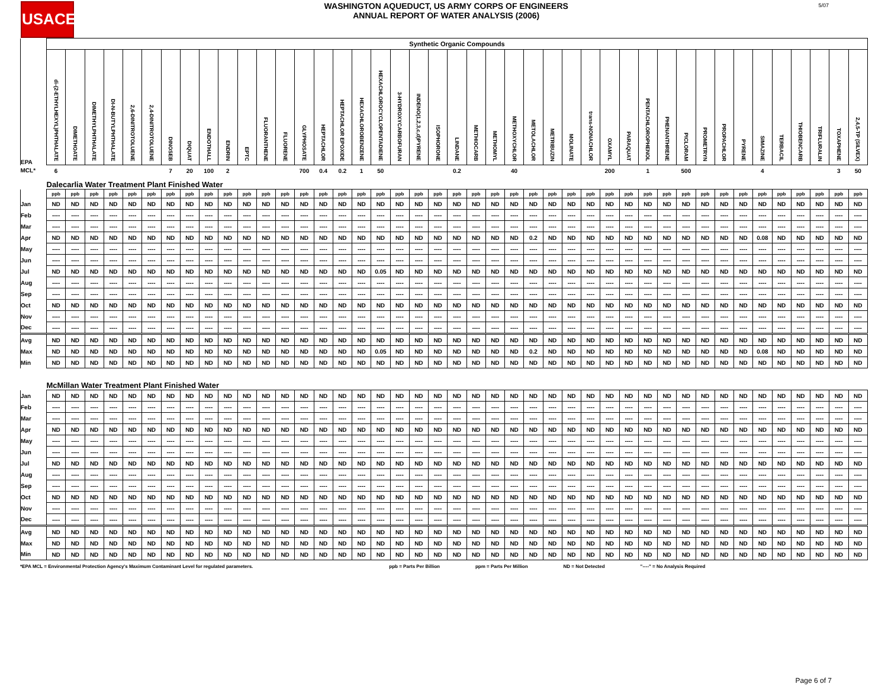USACE
WASHINGTON AQUEDUCT, US ARMY CORPS OF ENGINEERS
ANNUAL REPORT OF WATER ANALYSIS (2006)
5/07
| | Synthetic Organic Compounds | | | | | | | | | | | | | | | | | | | | | | | | | | | | | | | | | | | | | | | | | | |
| EPA | di-(2-ETHYLHEXYL)PHTHALATE | DIMETHOATE | DIMETHYLPHTHALATE | DI-N-BUTYLPHTHALATE | 2,6-DINITROTOLUENE | 2,4-DINITROTOLUENE | DINOSEB | DIQUAT | ENDOTHALL | ENDRIN | EPTC | FLUORANTHENE | FLUORENE | GLYPHOSATE | HEPTACHLOR | HEPTACHLOR EPOXIDE | HEXACHLOROBENZENE | HEXACHLOROCYCLOPENTADIENE | 3-HYDROXYCARBOFURAN | INDENO(1,2,3,c,d)PYRENE | ISOPHORONE | LINDANE | METHIOCARB | METHOMYL | METHOXYCHLOR | METOLACHLOR | METRIBUZIN | MOLINATE | trans-NONACHLOR | OXAMYL | PARAQUAT | PENTACHLOROPHENOL | PHENANTHRENE | PICLORAM | PROMETRYN | PROPACHLOR | PYRENE | SIMAZINE | TERBACIL | THIOBENCARB | TRIFLURALIN | TOXAPHENE | 2,4,5-TP (SILVEX) |
| MCL* | 6 | | | | | | 7 | 20 | 100 | 2 | | | | 700 | 0.4 | 0.2 | 1 | 50 | | | | 0.2 | | | 40 | | | | | 200 | | 1 | | 500 | | | | 4 | | | | 3 | 50 |
| | Dalecarlia Water Treatment Plant Finished Water | | | | | | | | | | | | | | | | | | | | | | | | | | | | | | | | | | | | | | | | | | |
| | ppb | ppb | ppb | ppb | ppb | ppb | ppb | ppb | ppb | ppb | ppb | ppb | ppb | ppb | ppb | ppb | ppb | ppb | ppb | ppb | ppb | ppb | ppb | ppb | ppb | ppb | ppb | ppb | ppb | ppb | ppb | ppb | ppb | ppb | ppb | ppb | ppb | ppb | ppb | ppb | ppb | ppb | ppb |
| Jan | ND | ND | ND | ND | ND | ND | ND | ND | ND | ND | ND | ND | ND | ND | ND | ND | ND | ND | ND | ND | ND | ND | ND | ND | ND | ND | ND | ND | ND | ND | ND | ND | ND | ND | ND | ND | ND | ND | ND | ND | ND | ND | ND |
| Feb | ---- | ---- | ---- | ---- | ---- | ---- | ---- | ---- | ---- | ---- | ---- | ---- | ---- | ---- | ---- | ---- | ---- | ---- | ---- | ---- | ---- | ---- | ---- | ---- | ---- | ---- | ---- | ---- | ---- | ---- | ---- | ---- | ---- | ---- | ---- | ---- | ---- | ---- | ---- | ---- | ---- | ---- | ---- |
| Mar | ---- | ---- | ---- | ---- | ---- | ---- | ---- | ---- | ---- | ---- | ---- | ---- | ---- | ---- | ---- | ---- | ---- | ---- | ---- | ---- | ---- | ---- | ---- | ---- | ---- | ---- | ---- | ---- | ---- | ---- | ---- | ---- | ---- | ---- | ---- | ---- | ---- | ---- | ---- | ---- | ---- | ---- | ---- |
| Apr | ND | ND | ND | ND | ND | ND | ND | ND | ND | ND | ND | ND | ND | ND | ND | ND | ND | ND | ND | ND | ND | ND | ND | ND | ND | 0.2 | ND | ND | ND | ND | ND | ND | ND | ND | ND | ND | ND | 0.08 | ND | ND | ND | ND | ND |
| May | ---- | ---- | ---- | ---- | ---- | ---- | ---- | ---- | ---- | ---- | ---- | ---- | ---- | ---- | ---- | ---- | ---- | ---- | ---- | ---- | ---- | ---- | ---- | ---- | ---- | ---- | ---- | ---- | ---- | ---- | ---- | ---- | ---- | ---- | ---- | ---- | ---- | ---- | ---- | ---- | ---- | ---- | ---- |
| Jun | ---- | ---- | ---- | ---- | ---- | ---- | ---- | ---- | ---- | ---- | ---- | ---- | ---- | ---- | ---- | ---- | ---- | ---- | ---- | ---- | ---- | ---- | ---- | ---- | ---- | ---- | ---- | ---- | ---- | ---- | ---- | ---- | ---- | ---- | ---- | ---- | ---- | ---- | ---- | ---- | ---- | ---- | ---- |
| Jul | ND | ND | ND | ND | ND | ND | ND | ND | ND | ND | ND | ND | ND | ND | ND | ND | ND | 0.05 | ND | ND | ND | ND | ND | ND | ND | ND | ND | ND | ND | ND | ND | ND | ND | ND | ND | ND | ND | ND | ND | ND | ND | ND | ND |
| Aug | ---- | ---- | ---- | ---- | ---- | ---- | ---- | ---- | ---- | ---- | ---- | ---- | ---- | ---- | ---- | ---- | ---- | ---- | ---- | ---- | ---- | ---- | ---- | ---- | ---- | ---- | ---- | ---- | ---- | ---- | ---- | ---- | ---- | ---- | ---- | ---- | ---- | ---- | ---- | ---- | ---- | ---- | ---- |
| Sep | ---- | ---- | ---- | ---- | ---- | ---- | ---- | ---- | ---- | ---- | ---- | ---- | ---- | ---- | ---- | ---- | ---- | ---- | ---- | ---- | ---- | ---- | ---- | ---- | ---- | ---- | ---- | ---- | ---- | ---- | ---- | ---- | ---- | ---- | ---- | ---- | ---- | ---- | ---- | ---- | ---- | ---- | ---- |
| Oct | ND | ND | ND | ND | ND | ND | ND | ND | ND | ND | ND | ND | ND | ND | ND | ND | ND | ND | ND | ND | ND | ND | ND | ND | ND | ND | ND | ND | ND | ND | ND | ND | ND | ND | ND | ND | ND | ND | ND | ND | ND | ND | ND |
| Nov | ---- | ---- | ---- | ---- | ---- | ---- | ---- | ---- | ---- | ---- | ---- | ---- | ---- | ---- | ---- | ---- | ---- | ---- | ---- | ---- | ---- | ---- | ---- | ---- | ---- | ---- | ---- | ---- | ---- | ---- | ---- | ---- | ---- | ---- | ---- | ---- | ---- | ---- | ---- | ---- | ---- | ---- | ---- |
| Dec | ---- | ---- | ---- | ---- | ---- | ---- | ---- | ---- | ---- | ---- | ---- | ---- | ---- | ---- | ---- | ---- | ---- | ---- | ---- | ---- | ---- | ---- | ---- | ---- | ---- | ---- | ---- | ---- | ---- | ---- | ---- | ---- | ---- | ---- | ---- | ---- | ---- | ---- | ---- | ---- | ---- | ---- | ---- |
| Avg | ND | ND | ND | ND | ND | ND | ND | ND | ND | ND | ND | ND | ND | ND | ND | ND | ND | ND | ND | ND | ND | ND | ND | ND | ND | ND | ND | ND | ND | ND | ND | ND | ND | ND | ND | ND | ND | ND | ND | ND | ND | ND | ND |
| Max | ND | ND | ND | ND | ND | ND | ND | ND | ND | ND | ND | ND | ND | ND | ND | ND | ND | 0.05 | ND | ND | ND | ND | ND | ND | ND | 0.2 | ND | ND | ND | ND | ND | ND | ND | ND | ND | ND | ND | 0.08 | ND | ND | ND | ND | ND |
| Min | ND | ND | ND | ND | ND | ND | ND | ND | ND | ND | ND | ND | ND | ND | ND | ND | ND | ND | ND | ND | ND | ND | ND | ND | ND | ND | ND | ND | ND | ND | ND | ND | ND | ND | ND | ND | ND | ND | ND | ND | ND | ND | ND |
| | McMillan Water Treatment Plant Finished Water | | | | | | | | | | | | | | | | | | | | | | | | | | | | | | | | | | | | | | | | | | |
| Jan | ND | ND | ND | ND | ND | ND | ND | ND | ND | ND | ND | ND | ND | ND | ND | ND | ND | ND | ND | ND | ND | ND | ND | ND | ND | ND | ND | ND | ND | ND | ND | ND | ND | ND | ND | ND | ND | ND | ND | ND | ND | ND | ND |
| Feb | ---- | ---- | ---- | ---- | ---- | ---- | ---- | ---- | ---- | ---- | ---- | ---- | ---- | ---- | ---- | ---- | ---- | ---- | ---- | ---- | ---- | ---- | ---- | ---- | ---- | ---- | ---- | ---- | ---- | ---- | ---- | ---- | ---- | ---- | ---- | ---- | ---- | ---- | ---- | ---- | ---- | ---- | ---- |
| Mar | ---- | ---- | ---- | ---- | ---- | ---- | ---- | ---- | ---- | ---- | ---- | ---- | ---- | ---- | ---- | ---- | ---- | ---- | ---- | ---- | ---- | ---- | ---- | ---- | ---- | ---- | ---- | ---- | ---- | ---- | ---- | ---- | ---- | ---- | ---- | ---- | ---- | ---- | ---- | ---- | ---- | ---- | ---- |
| Apr | ND | ND | ND | ND | ND | ND | ND | ND | ND | ND | ND | ND | ND | ND | ND | ND | ND | ND | ND | ND | ND | ND | ND | ND | ND | ND | ND | ND | ND | ND | ND | ND | ND | ND | ND | ND | ND | ND | ND | ND | ND | ND | ND |
| May | ---- | ---- | ---- | ---- | ---- | ---- | ---- | ---- | ---- | ---- | ---- | ---- | ---- | ---- | ---- | ---- | ---- | ---- | ---- | ---- | ---- | ---- | ---- | ---- | ---- | ---- | ---- | ---- | ---- | ---- | ---- | ---- | ---- | ---- | ---- | ---- | ---- | ---- | ---- | ---- | ---- | ---- | ---- |
| Jun | ---- | ---- | ---- | ---- | ---- | ---- | ---- | ---- | ---- | ---- | ---- | ---- | ---- | ---- | ---- | ---- | ---- | ---- | ---- | ---- | ---- | ---- | ---- | ---- | ---- | ---- | ---- | ---- | ---- | ---- | ---- | ---- | ---- | ---- | ---- | ---- | ---- | ---- | ---- | ---- | ---- | ---- | ---- |
| Jul | ND | ND | ND | ND | ND | ND | ND | ND | ND | ND | ND | ND | ND | ND | ND | ND | ND | ND | ND | ND | ND | ND | ND | ND | ND | ND | ND | ND | ND | ND | ND | ND | ND | ND | ND | ND | ND | ND | ND | ND | ND | ND | ND |
| Aug | ---- | ---- | ---- | ---- | ---- | ---- | ---- | ---- | ---- | ---- | ---- | ---- | ---- | ---- | ---- | ---- | ---- | ---- | ---- | ---- | ---- | ---- | ---- | ---- | ---- | ---- | ---- | ---- | ---- | ---- | ---- | ---- | ---- | ---- | ---- | ---- | ---- | ---- | ---- | ---- | ---- | ---- | ---- |
| Sep | ---- | ---- | ---- | ---- | ---- | ---- | ---- | ---- | ---- | ---- | ---- | ---- | ---- | ---- | ---- | ---- | ---- | ---- | ---- | ---- | ---- | ---- | ---- | ---- | ---- | ---- | ---- | ---- | ---- | ---- | ---- | ---- | ---- | ---- | ---- | ---- | ---- | ---- | ---- | ---- | ---- | ---- | ---- |
| Oct | ND | ND | ND | ND | ND | ND | ND | ND | ND | ND | ND | ND | ND | ND | ND | ND | ND | ND | ND | ND | ND | ND | ND | ND | ND | ND | ND | ND | ND | ND | ND | ND | ND | ND | ND | ND | ND | ND | ND | ND | ND | ND | ND |
| Nov | ---- | ---- | ---- | ---- | ---- | ---- | ---- | ---- | ---- | ---- | ---- | ---- | ---- | ---- | ---- | ---- | ---- | ---- | ---- | ---- | ---- | ---- | ---- | ---- | ---- | ---- | ---- | ---- | ---- | ---- | ---- | ---- | ---- | ---- | ---- | ---- | ---- | ---- | ---- | ---- | ---- | ---- | ---- |
| Dec | ---- | ---- | ---- | ---- | ---- | ---- | ---- | ---- | ---- | ---- | ---- | ---- | ---- | ---- | ---- | ---- | ---- | ---- | ---- | ---- | ---- | ---- | ---- | ---- | ---- | ---- | ---- | ---- | ---- | ---- | ---- | ---- | ---- | ---- | ---- | ---- | ---- | ---- | ---- | ---- | ---- | ---- | ---- |
| Avg | ND | ND | ND | ND | ND | ND | ND | ND | ND | ND | ND | ND | ND | ND | ND | ND | ND | ND | ND | ND | ND | ND | ND | ND | ND | ND | ND | ND | ND | ND | ND | ND | ND | ND | ND | ND | ND | ND | ND | ND | ND | ND | ND |
| Max | ND | ND | ND | ND | ND | ND | ND | ND | ND | ND | ND | ND | ND | ND | ND | ND | ND | ND | ND | ND | ND | ND | ND | ND | ND | ND | ND | ND | ND | ND | ND | ND | ND | ND | ND | ND | ND | ND | ND | ND | ND | ND | ND |
| Min | ND | ND | ND | ND | ND | ND | ND | ND | ND | ND | ND | ND | ND | ND | ND | ND | ND | ND | ND | ND | ND | ND | ND | ND | ND | ND | ND | ND | ND | ND | ND | ND | ND | ND | ND | ND | ND | ND | ND | ND | ND | ND | ND |
*EPA MCL = Environmental Protection Agency's Maximum Contaminant Level for regulated parameters. ppb = Parts Per Billion ppm = Parts Per Million ND = Not Detected "----" = No Analysis Required
Page 6 of 7